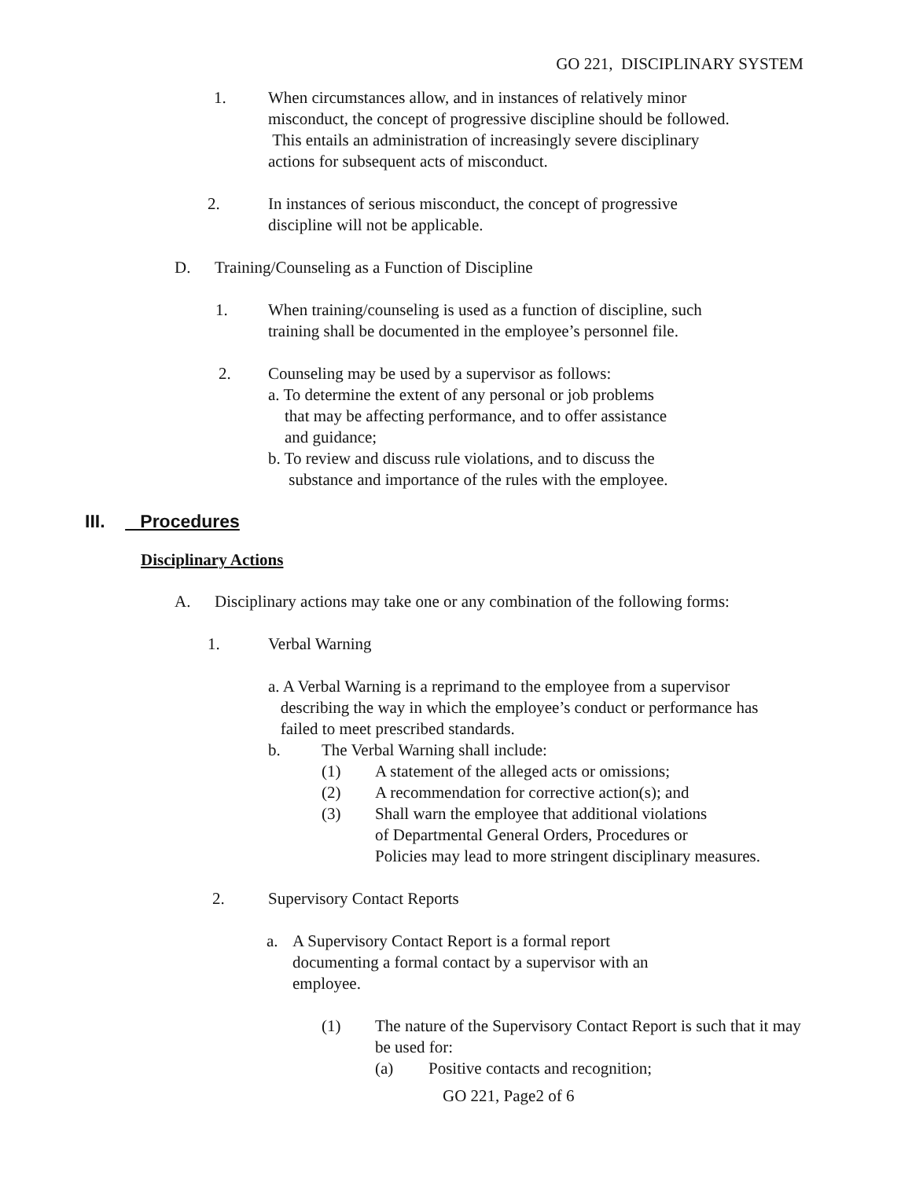GO 221, DISCIPLINARY SYSTEM
1. When circumstances allow, and in instances of relatively minor misconduct, the concept of progressive discipline should be followed. This entails an administration of increasingly severe disciplinary actions for subsequent acts of misconduct.
2. In instances of serious misconduct, the concept of progressive discipline will not be applicable.
D. Training/Counseling as a Function of Discipline
1. When training/counseling is used as a function of discipline, such training shall be documented in the employee’s personnel file.
2. Counseling may be used by a supervisor as follows:
a. To determine the extent of any personal or job problems
that may be affecting performance, and to offer assistance
and guidance;
b. To review and discuss rule violations, and to discuss the
substance and importance of the rules with the employee.
III. Procedures
Disciplinary Actions
A. Disciplinary actions may take one or any combination of the following forms:
1. Verbal Warning
a. A Verbal Warning is a reprimand to the employee from a supervisor
describing the way in which the employee’s conduct or performance has
failed to meet prescribed standards.
b. The Verbal Warning shall include:
(1) A statement of the alleged acts or omissions;
(2) A recommendation for corrective action(s); and
(3) Shall warn the employee that additional violations
of Departmental General Orders, Procedures or
Policies may lead to more stringent disciplinary measures.
2. Supervisory Contact Reports
a. A Supervisory Contact Report is a formal report documenting a formal contact by a supervisor with an employee.
(1) The nature of the Supervisory Contact Report is such that it may be used for:
(a) Positive contacts and recognition;
GO 221, Page2 of 6